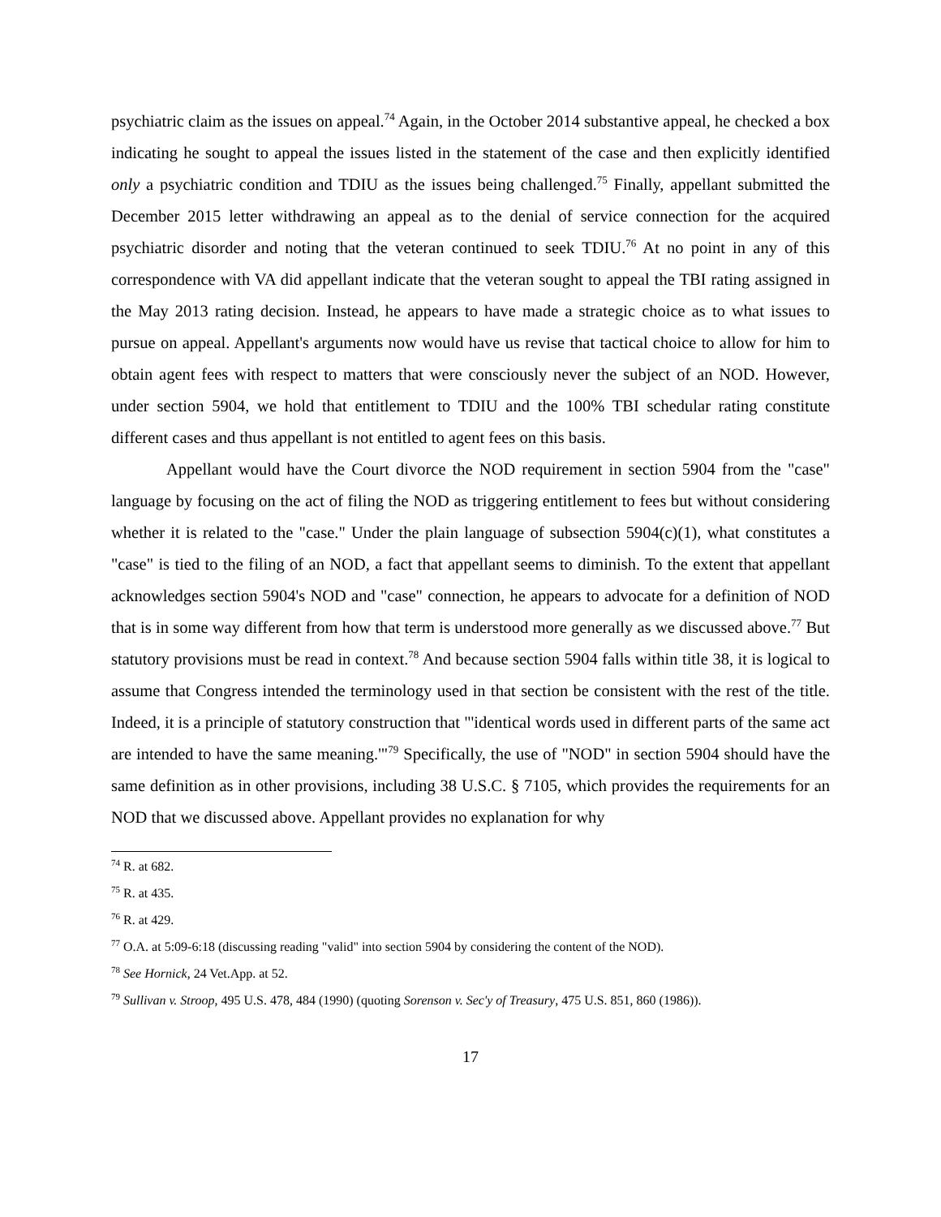psychiatric claim as the issues on appeal.<sup>74</sup> Again, in the October 2014 substantive appeal, he checked a box indicating he sought to appeal the issues listed in the statement of the case and then explicitly identified only a psychiatric condition and TDIU as the issues being challenged.<sup>75</sup> Finally, appellant submitted the December 2015 letter withdrawing an appeal as to the denial of service connection for the acquired psychiatric disorder and noting that the veteran continued to seek TDIU.<sup>76</sup> At no point in any of this correspondence with VA did appellant indicate that the veteran sought to appeal the TBI rating assigned in the May 2013 rating decision. Instead, he appears to have made a strategic choice as to what issues to pursue on appeal. Appellant's arguments now would have us revise that tactical choice to allow for him to obtain agent fees with respect to matters that were consciously never the subject of an NOD. However, under section 5904, we hold that entitlement to TDIU and the 100% TBI schedular rating constitute different cases and thus appellant is not entitled to agent fees on this basis.
Appellant would have the Court divorce the NOD requirement in section 5904 from the "case" language by focusing on the act of filing the NOD as triggering entitlement to fees but without considering whether it is related to the "case." Under the plain language of subsection 5904(c)(1), what constitutes a "case" is tied to the filing of an NOD, a fact that appellant seems to diminish. To the extent that appellant acknowledges section 5904's NOD and "case" connection, he appears to advocate for a definition of NOD that is in some way different from how that term is understood more generally as we discussed above.<sup>77</sup> But statutory provisions must be read in context.<sup>78</sup> And because section 5904 falls within title 38, it is logical to assume that Congress intended the terminology used in that section be consistent with the rest of the title. Indeed, it is a principle of statutory construction that "'identical words used in different parts of the same act are intended to have the same meaning.'"<sup>79</sup> Specifically, the use of "NOD" in section 5904 should have the same definition as in other provisions, including 38 U.S.C. § 7105, which provides the requirements for an NOD that we discussed above. Appellant provides no explanation for why
<sup>74</sup> R. at 682.
<sup>75</sup> R. at 435.
<sup>76</sup> R. at 429.
<sup>77</sup> O.A. at 5:09-6:18 (discussing reading "valid" into section 5904 by considering the content of the NOD).
<sup>78</sup> See Hornick, 24 Vet.App. at 52.
<sup>79</sup> Sullivan v. Stroop, 495 U.S. 478, 484 (1990) (quoting Sorenson v. Sec'y of Treasury, 475 U.S. 851, 860 (1986)).
17